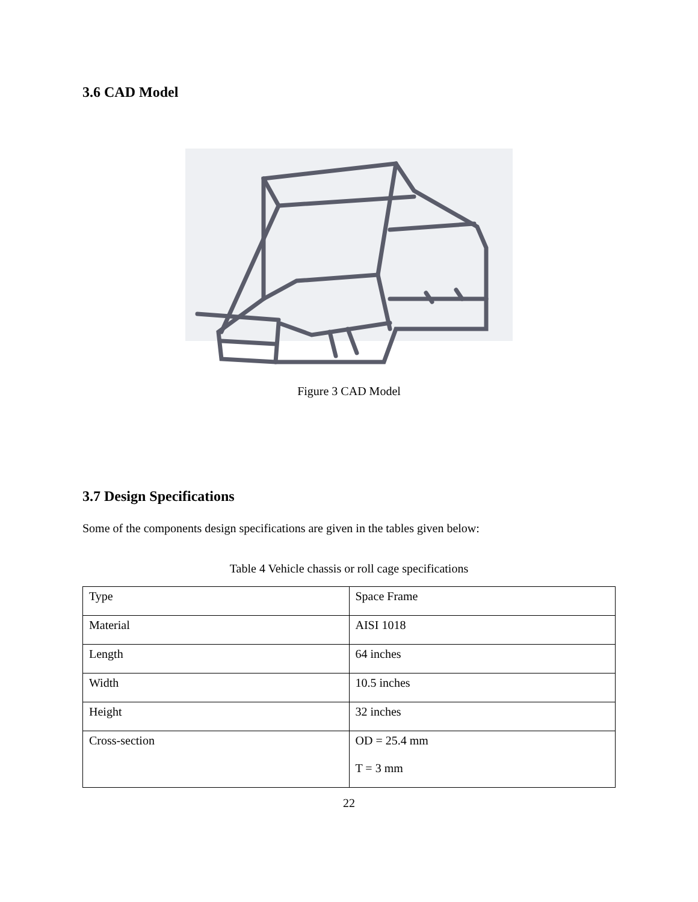3.6 CAD Model
Figure 3 CAD Model
3.7 Design Specifications
Some of the components design specifications are given in the tables given below:
Table 4 Vehicle chassis or roll cage specifications
| Type | Space Frame |
| Material | AISI 1018 |
| Length | 64 inches |
| Width | 10.5 inches |
| Height | 32 inches |
| Cross-section | OD = 25.4 mm T = 3 mm |
22